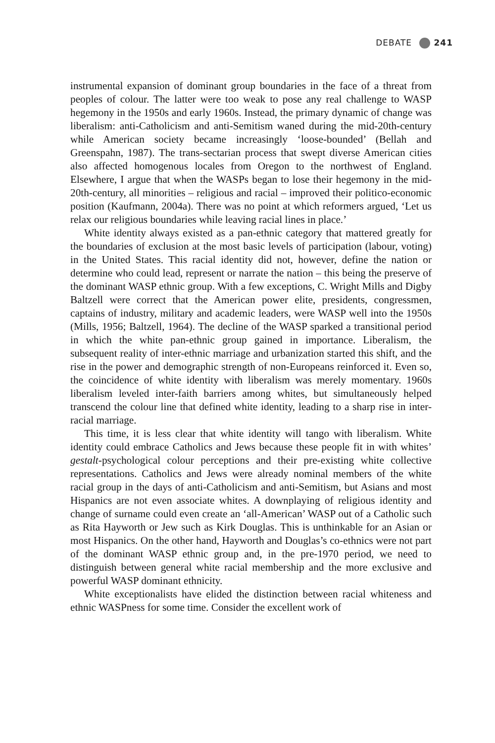DEBATE 241
instrumental expansion of dominant group boundaries in the face of a threat from peoples of colour. The latter were too weak to pose any real challenge to WASP hegemony in the 1950s and early 1960s. Instead, the primary dynamic of change was liberalism: anti-Catholicism and anti-Semitism waned during the mid-20th-century while American society became increasingly ‘loose-bounded’ (Bellah and Greenspahn, 1987). The trans-sectarian process that swept diverse American cities also affected homogenous locales from Oregon to the northwest of England. Elsewhere, I argue that when the WASPs began to lose their hegemony in the mid-20th-century, all minorities – religious and racial – improved their politico-economic position (Kaufmann, 2004a). There was no point at which reformers argued, ‘Let us relax our religious boundaries while leaving racial lines in place.’
White identity always existed as a pan-ethnic category that mattered greatly for the boundaries of exclusion at the most basic levels of participation (labour, voting) in the United States. This racial identity did not, however, define the nation or determine who could lead, represent or narrate the nation – this being the preserve of the dominant WASP ethnic group. With a few exceptions, C. Wright Mills and Digby Baltzell were correct that the American power elite, presidents, congressmen, captains of industry, military and academic leaders, were WASP well into the 1950s (Mills, 1956; Baltzell, 1964). The decline of the WASP sparked a transitional period in which the white pan-ethnic group gained in importance. Liberalism, the subsequent reality of inter-ethnic marriage and urbanization started this shift, and the rise in the power and demographic strength of non-Europeans reinforced it. Even so, the coincidence of white identity with liberalism was merely momentary. 1960s liberalism leveled inter-faith barriers among whites, but simultaneously helped transcend the colour line that defined white identity, leading to a sharp rise in inter-racial marriage.
This time, it is less clear that white identity will tango with liberalism. White identity could embrace Catholics and Jews because these people fit in with whites’ gestalt-psychological colour perceptions and their pre-existing white collective representations. Catholics and Jews were already nominal members of the white racial group in the days of anti-Catholicism and anti-Semitism, but Asians and most Hispanics are not even associate whites. A downplaying of religious identity and change of surname could even create an ‘all-American’ WASP out of a Catholic such as Rita Hayworth or Jew such as Kirk Douglas. This is unthinkable for an Asian or most Hispanics. On the other hand, Hayworth and Douglas’s co-ethnics were not part of the dominant WASP ethnic group and, in the pre-1970 period, we need to distinguish between general white racial membership and the more exclusive and powerful WASP dominant ethnicity.
White exceptionalists have elided the distinction between racial whiteness and ethnic WASPness for some time. Consider the excellent work of